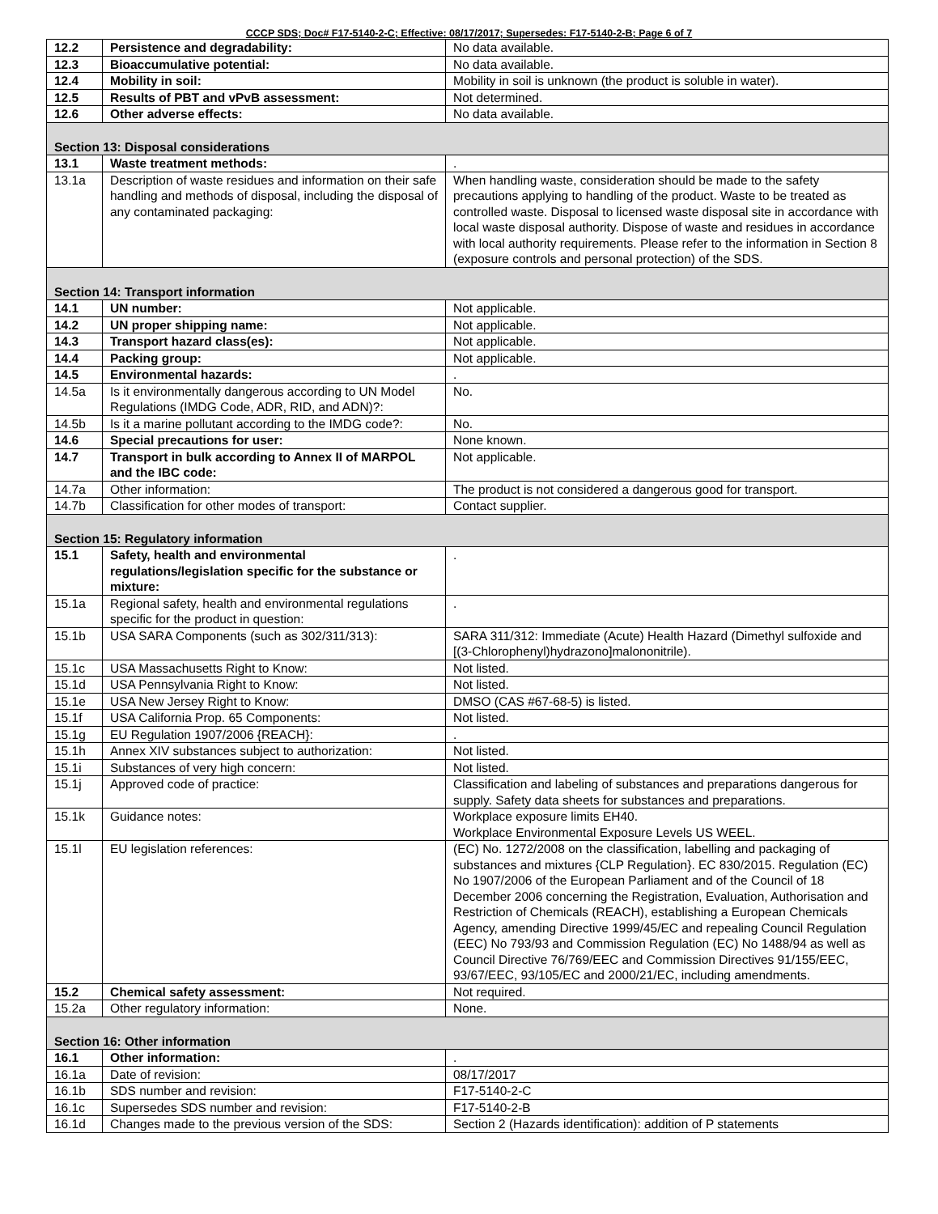CCCP SDS; Doc# F17-5140-2-C; Effective: 08/17/2017; Supersedes: F17-5140-2-B; Page 6 of 7
| 12.2 | Persistence and degradability: | No data available. |
| 12.3 | Bioaccumulative potential: | No data available. |
| 12.4 | Mobility in soil: | Mobility in soil is unknown (the product is soluble in water). |
| 12.5 | Results of PBT and vPvB assessment: | Not determined. |
| 12.6 | Other adverse effects: | No data available. |
| Section 13: Disposal considerations | | |
| 13.1 | Waste treatment methods: | . |
| 13.1a | Description of waste residues and information on their safe handling and methods of disposal, including the disposal of any contaminated packaging: | When handling waste, consideration should be made to the safety precautions applying to handling of the product. Waste to be treated as controlled waste. Disposal to licensed waste disposal site in accordance with local waste disposal authority. Dispose of waste and residues in accordance with local authority requirements. Please refer to the information in Section 8 (exposure controls and personal protection) of the SDS. |
| Section 14: Transport information | | |
| 14.1 | UN number: | Not applicable. |
| 14.2 | UN proper shipping name: | Not applicable. |
| 14.3 | Transport hazard class(es): | Not applicable. |
| 14.4 | Packing group: | Not applicable. |
| 14.5 | Environmental hazards: | . |
| 14.5a | Is it environmentally dangerous according to UN Model Regulations (IMDG Code, ADR, RID, and ADN)?: | No. |
| 14.5b | Is it a marine pollutant according to the IMDG code?: | No. |
| 14.6 | Special precautions for user: | None known. |
| 14.7 | Transport in bulk according to Annex II of MARPOL and the IBC code: | Not applicable. |
| 14.7a | Other information: | The product is not considered a dangerous good for transport. |
| 14.7b | Classification for other modes of transport: | Contact supplier. |
| Section 15: Regulatory information | | |
| 15.1 | Safety, health and environmental regulations/legislation specific for the substance or mixture: | . |
| 15.1a | Regional safety, health and environmental regulations specific for the product in question: | . |
| 15.1b | USA SARA Components (such as 302/311/313): | SARA 311/312: Immediate (Acute) Health Hazard (Dimethyl sulfoxide and [(3-Chlorophenyl)hydrazono]malononitrile). |
| 15.1c | USA Massachusetts Right to Know: | Not listed. |
| 15.1d | USA Pennsylvania Right to Know: | Not listed. |
| 15.1e | USA New Jersey Right to Know: | DMSO (CAS #67-68-5) is listed. |
| 15.1f | USA California Prop. 65 Components: | Not listed. |
| 15.1g | EU Regulation 1907/2006 {REACH}: | . |
| 15.1h | Annex XIV substances subject to authorization: | Not listed. |
| 15.1i | Substances of very high concern: | Not listed. |
| 15.1j | Approved code of practice: | Classification and labeling of substances and preparations dangerous for supply. Safety data sheets for substances and preparations. |
| 15.1k | Guidance notes: | Workplace exposure limits EH40. Workplace Environmental Exposure Levels US WEEL. |
| 15.1l | EU legislation references: | (EC) No. 1272/2008 on the classification, labelling and packaging of substances and mixtures {CLP Regulation}. EC 830/2015. Regulation (EC) No 1907/2006 of the European Parliament and of the Council of 18 December 2006 concerning the Registration, Evaluation, Authorisation and Restriction of Chemicals (REACH), establishing a European Chemicals Agency, amending Directive 1999/45/EC and repealing Council Regulation (EEC) No 793/93 and Commission Regulation (EC) No 1488/94 as well as Council Directive 76/769/EEC and Commission Directives 91/155/EEC, 93/67/EEC, 93/105/EC and 2000/21/EC, including amendments. |
| 15.2 | Chemical safety assessment: | Not required. |
| 15.2a | Other regulatory information: | None. |
| Section 16: Other information | | |
| 16.1 | Other information: | . |
| 16.1a | Date of revision: | 08/17/2017 |
| 16.1b | SDS number and revision: | F17-5140-2-C |
| 16.1c | Supersedes SDS number and revision: | F17-5140-2-B |
| 16.1d | Changes made to the previous version of the SDS: | Section 2 (Hazards identification): addition of P statements |